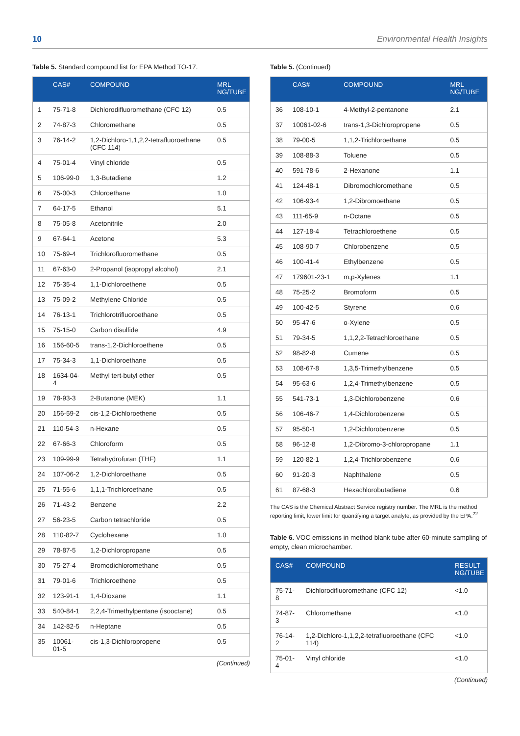10 Environmental Health Insights
Table 5. Standard compound list for EPA Method TO-17.
| | CAS# | COMPOUND | MRL NG/TUBE |
| --- | --- | --- | --- |
| 1 | 75-71-8 | Dichlorodifluoromethane (CFC 12) | 0.5 |
| 2 | 74-87-3 | Chloromethane | 0.5 |
| 3 | 76-14-2 | 1,2-Dichloro-1,1,2,2-tetrafluoroethane (CFC 114) | 0.5 |
| 4 | 75-01-4 | Vinyl chloride | 0.5 |
| 5 | 106-99-0 | 1,3-Butadiene | 1.2 |
| 6 | 75-00-3 | Chloroethane | 1.0 |
| 7 | 64-17-5 | Ethanol | 5.1 |
| 8 | 75-05-8 | Acetonitrile | 2.0 |
| 9 | 67-64-1 | Acetone | 5.3 |
| 10 | 75-69-4 | Trichlorofluoromethane | 0.5 |
| 11 | 67-63-0 | 2-Propanol (isopropyl alcohol) | 2.1 |
| 12 | 75-35-4 | 1,1-Dichloroethene | 0.5 |
| 13 | 75-09-2 | Methylene Chloride | 0.5 |
| 14 | 76-13-1 | Trichlorotrifluoroethane | 0.5 |
| 15 | 75-15-0 | Carbon disulfide | 4.9 |
| 16 | 156-60-5 | trans-1,2-Dichloroethene | 0.5 |
| 17 | 75-34-3 | 1,1-Dichloroethane | 0.5 |
| 18 | 1634-04-4 | Methyl tert-butyl ether | 0.5 |
| 19 | 78-93-3 | 2-Butanone (MEK) | 1.1 |
| 20 | 156-59-2 | cis-1,2-Dichloroethene | 0.5 |
| 21 | 110-54-3 | n-Hexane | 0.5 |
| 22 | 67-66-3 | Chloroform | 0.5 |
| 23 | 109-99-9 | Tetrahydrofuran (THF) | 1.1 |
| 24 | 107-06-2 | 1,2-Dichloroethane | 0.5 |
| 25 | 71-55-6 | 1,1,1-Trichloroethane | 0.5 |
| 26 | 71-43-2 | Benzene | 2.2 |
| 27 | 56-23-5 | Carbon tetrachloride | 0.5 |
| 28 | 110-82-7 | Cyclohexane | 1.0 |
| 29 | 78-87-5 | 1,2-Dichloropropane | 0.5 |
| 30 | 75-27-4 | Bromodichloromethane | 0.5 |
| 31 | 79-01-6 | Trichloroethene | 0.5 |
| 32 | 123-91-1 | 1,4-Dioxane | 1.1 |
| 33 | 540-84-1 | 2,2,4-Trimethylpentane (isooctane) | 0.5 |
| 34 | 142-82-5 | n-Heptane | 0.5 |
| 35 | 10061-01-5 | cis-1,3-Dichloropropene | 0.5 |
(Continued)
Table 5. (Continued)
| | CAS# | COMPOUND | MRL NG/TUBE |
| --- | --- | --- | --- |
| 36 | 108-10-1 | 4-Methyl-2-pentanone | 2.1 |
| 37 | 10061-02-6 | trans-1,3-Dichloropropene | 0.5 |
| 38 | 79-00-5 | 1,1,2-Trichloroethane | 0.5 |
| 39 | 108-88-3 | Toluene | 0.5 |
| 40 | 591-78-6 | 2-Hexanone | 1.1 |
| 41 | 124-48-1 | Dibromochloromethane | 0.5 |
| 42 | 106-93-4 | 1,2-Dibromoethane | 0.5 |
| 43 | 111-65-9 | n-Octane | 0.5 |
| 44 | 127-18-4 | Tetrachloroethene | 0.5 |
| 45 | 108-90-7 | Chlorobenzene | 0.5 |
| 46 | 100-41-4 | Ethylbenzene | 0.5 |
| 47 | 179601-23-1 | m,p-Xylenes | 1.1 |
| 48 | 75-25-2 | Bromoform | 0.5 |
| 49 | 100-42-5 | Styrene | 0.6 |
| 50 | 95-47-6 | o-Xylene | 0.5 |
| 51 | 79-34-5 | 1,1,2,2-Tetrachloroethane | 0.5 |
| 52 | 98-82-8 | Cumene | 0.5 |
| 53 | 108-67-8 | 1,3,5-Trimethylbenzene | 0.5 |
| 54 | 95-63-6 | 1,2,4-Trimethylbenzene | 0.5 |
| 55 | 541-73-1 | 1,3-Dichlorobenzene | 0.6 |
| 56 | 106-46-7 | 1,4-Dichlorobenzene | 0.5 |
| 57 | 95-50-1 | 1,2-Dichlorobenzene | 0.5 |
| 58 | 96-12-8 | 1,2-Dibromo-3-chloropropane | 1.1 |
| 59 | 120-82-1 | 1,2,4-Trichlorobenzene | 0.6 |
| 60 | 91-20-3 | Naphthalene | 0.5 |
| 61 | 87-68-3 | Hexachlorobutadiene | 0.6 |
The CAS is the Chemical Abstract Service registry number. The MRL is the method reporting limit, lower limit for quantifying a target analyte, as provided by the EPA.<sup>22</sup>
Table 6. VOC emissions in method blank tube after 60-minute sampling of empty, clean microchamber.
| CAS# | COMPOUND | RESULT NG/TUBE |
| --- | --- | --- |
| 75-71-8 | Dichlorodifluoromethane (CFC 12) | <1.0 |
| 74-87-3 | Chloromethane | <1.0 |
| 76-14-2 | 1,2-Dichloro-1,1,2,2-tetrafluoroethane (CFC 114) | <1.0 |
| 75-01-4 | Vinyl chloride | <1.0 |
(Continued)